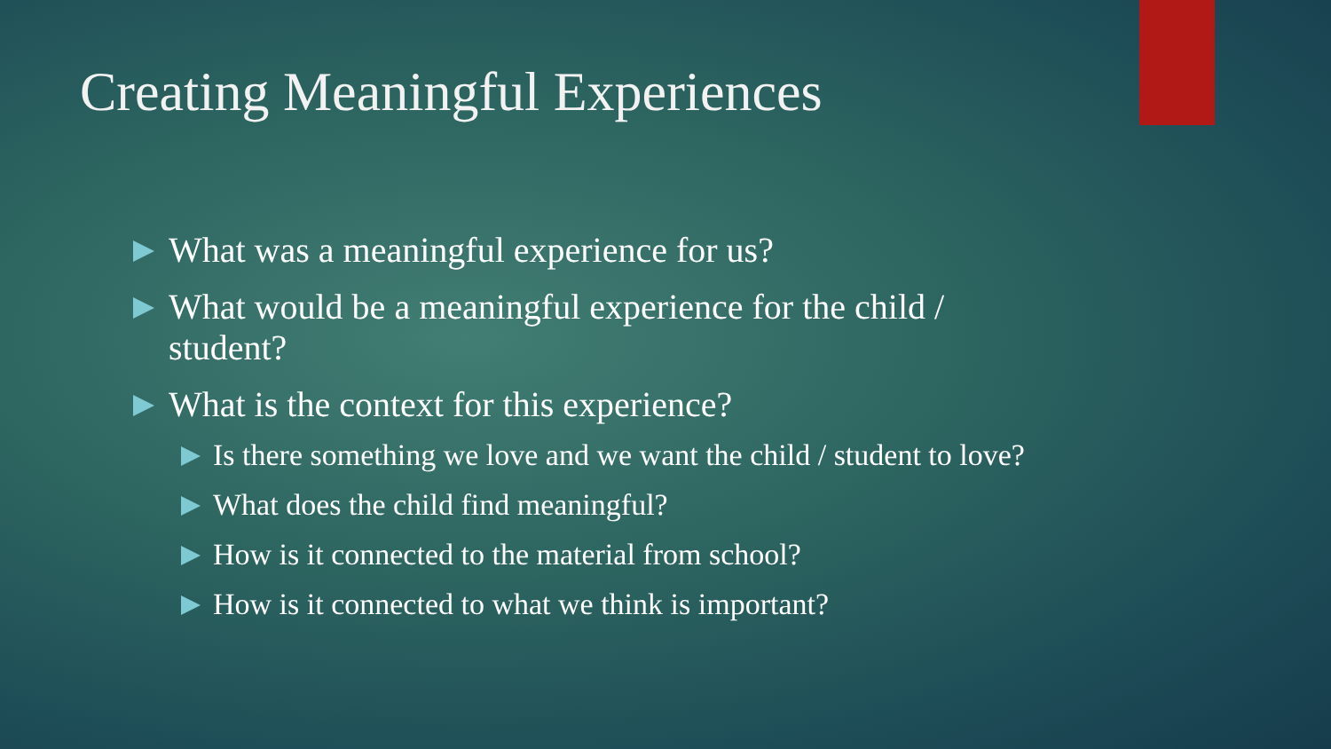Creating Meaningful Experiences
What was a meaningful experience for us?
What would be a meaningful experience for the child / student?
What is the context for this experience?
Is there something we love and we want the child / student to love?
What does the child find meaningful?
How is it connected to the material from school?
How is it connected to what we think is important?